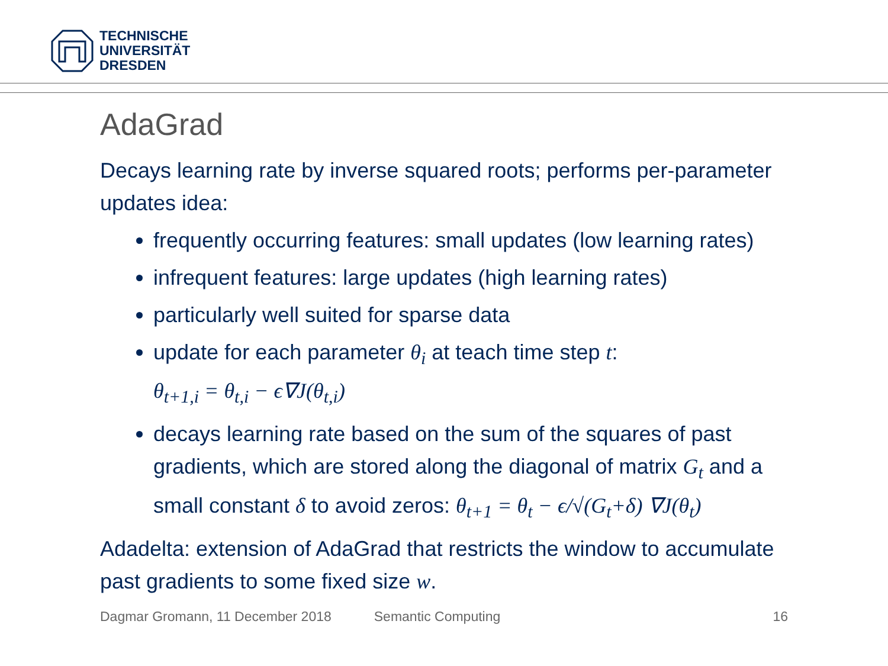TECHNISCHE
UNIVERSITÄT
DRESDEN
AdaGrad
Decays learning rate by inverse squared roots; performs per-parameter updates idea:
frequently occurring features: small updates (low learning rates)
infrequent features: large updates (high learning rates)
particularly well suited for sparse data
update for each parameter θ<sub>i</sub> at teach time step t:
θ<sub>t+1,i</sub> = θ<sub>t,i</sub> − ϵ∇J(θ<sub>t,i</sub>)
decays learning rate based on the sum of the squares of past gradients, which are stored along the diagonal of matrix G<sub>t</sub> and a small constant δ to avoid zeros: θ<sub>t+1</sub> = θ<sub>t</sub> − ϵ/√(G<sub>t</sub>+δ) ∇J(θ<sub>t</sub>)
Adadelta: extension of AdaGrad that restricts the window to accumulate past gradients to some fixed size w.
Dagmar Gromann, 11 December 2018 Semantic Computing 16